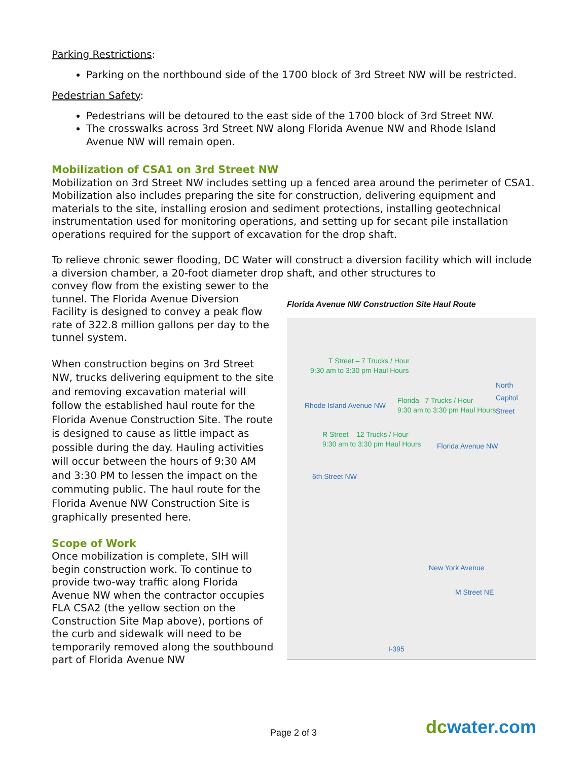Parking Restrictions:
Parking on the northbound side of the 1700 block of 3rd Street NW will be restricted.
Pedestrian Safety:
Pedestrians will be detoured to the east side of the 1700 block of 3rd Street NW.
The crosswalks across 3rd Street NW along Florida Avenue NW and Rhode Island Avenue NW will remain open.
Mobilization of CSA1 on 3rd Street NW
Mobilization on 3rd Street NW includes setting up a fenced area around the perimeter of CSA1. Mobilization also includes preparing the site for construction, delivering equipment and materials to the site, installing erosion and sediment protections, installing geotechnical instrumentation used for monitoring operations, and setting up for secant pile installation operations required for the support of excavation for the drop shaft.
To relieve chronic sewer flooding, DC Water will construct a diversion facility which will include a diversion chamber, a 20-foot diameter drop shaft, and other structures to
convey flow from the existing sewer to the tunnel. The Florida Avenue Diversion Facility is designed to convey a peak flow rate of 322.8 million gallons per day to the tunnel system.
When construction begins on 3rd Street NW, trucks delivering equipment to the site and removing excavation material will follow the established haul route for the Florida Avenue Construction Site. The route is designed to cause as little impact as possible during the day. Hauling activities will occur between the hours of 9:30 AM and 3:30 PM to lessen the impact on the commuting public. The haul route for the Florida Avenue NW Construction Site is graphically presented here.
Scope of Work
Once mobilization is complete, SIH will begin construction work. To continue to provide two-way traffic along Florida Avenue NW when the contractor occupies FLA CSA2 (the yellow section on the Construction Site Map above), portions of the curb and sidewalk will need to be temporarily removed along the southbound part of Florida Avenue NW
Florida Avenue NW Construction Site Haul Route
T Street – 7 Trucks / Hour
9:30 am to 3:30 pm Haul Hours
Rhode Island Avenue NW
Florida– 7 Trucks / Hour
9:30 am to 3:30 pm Haul Hours
North Capitol Street
R Street – 12 Trucks / Hour
9:30 am to 3:30 pm Haul Hours Florida Avenue NW
6th Street NW
New York Avenue
M Street NE
I-395
Page 2 of 3 dc water.com